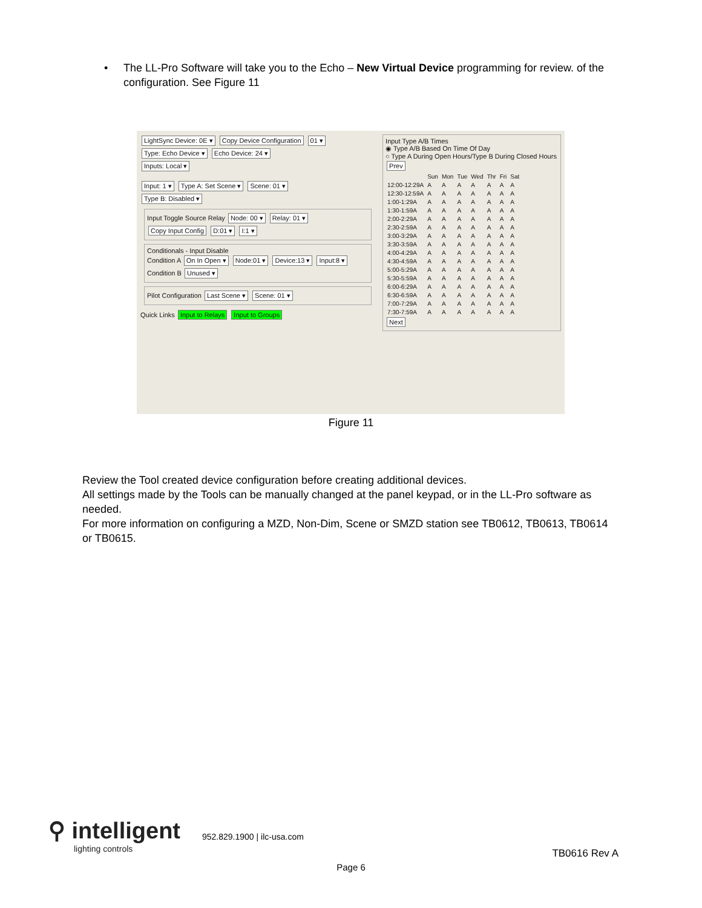•
The LL-Pro Software will take you to the Echo – New Virtual Device programming for review. of the configuration. See Figure 11
LightSync Device: 0E ▾ Copy Device Configuration 01 ▾
Type: Echo Device ▾ Echo Device: 24 ▾
Inputs: Local ▾
Input: 1 ▾ Type A: Set Scene ▾ Scene: 01 ▾
Type B: Disabled ▾
Input Toggle Source Relay Node: 00 ▾ Relay: 01 ▾ Copy Input Config D:01 ▾ I:1 ▾
Conditionals - Input Disable
Condition A On In Open ▾ Node:01 ▾ Device:13 ▾ Input:8 ▾
Condition B Unused ▾
Pilot Configuration Last Scene ▾ Scene: 01 ▾
Quick Links Input to Relays Input to Groups
Input Type A/B Times
◉ Type A/B Based On Time Of Day
○ Type A During Open Hours/Type B During Closed Hours
Prev
| | Sun | Mon | Tue | Wed | Thr | Fri | Sat |
| 12:00-12:29A | A | A | A | A | A | A | A |
| 12:30-12:59A | A | A | A | A | A | A | A |
| 1:00-1:29A | A | A | A | A | A | A | A |
| 1:30-1:59A | A | A | A | A | A | A | A |
| 2:00-2:29A | A | A | A | A | A | A | A |
| 2:30-2:59A | A | A | A | A | A | A | A |
| 3:00-3:29A | A | A | A | A | A | A | A |
| 3:30-3:59A | A | A | A | A | A | A | A |
| 4:00-4:29A | A | A | A | A | A | A | A |
| 4:30-4:59A | A | A | A | A | A | A | A |
| 5:00-5:29A | A | A | A | A | A | A | A |
| 5:30-5:59A | A | A | A | A | A | A | A |
| 6:00-6:29A | A | A | A | A | A | A | A |
| 6:30-6:59A | A | A | A | A | A | A | A |
| 7:00-7:29A | A | A | A | A | A | A | A |
| 7:30-7:59A | A | A | A | A | A | A | A |
Next
Figure 11
Review the Tool created device configuration before creating additional devices.
All settings made by the Tools can be manually changed at the panel keypad, or in the LL-Pro software as needed.
For more information on configuring a MZD, Non-Dim, Scene or SMZD station see TB0612, TB0613, TB0614 or TB0615.
⚲ intelligent
lighting controls
952.829.1900 | ilc-usa.com
TB0616 Rev A
Page 6